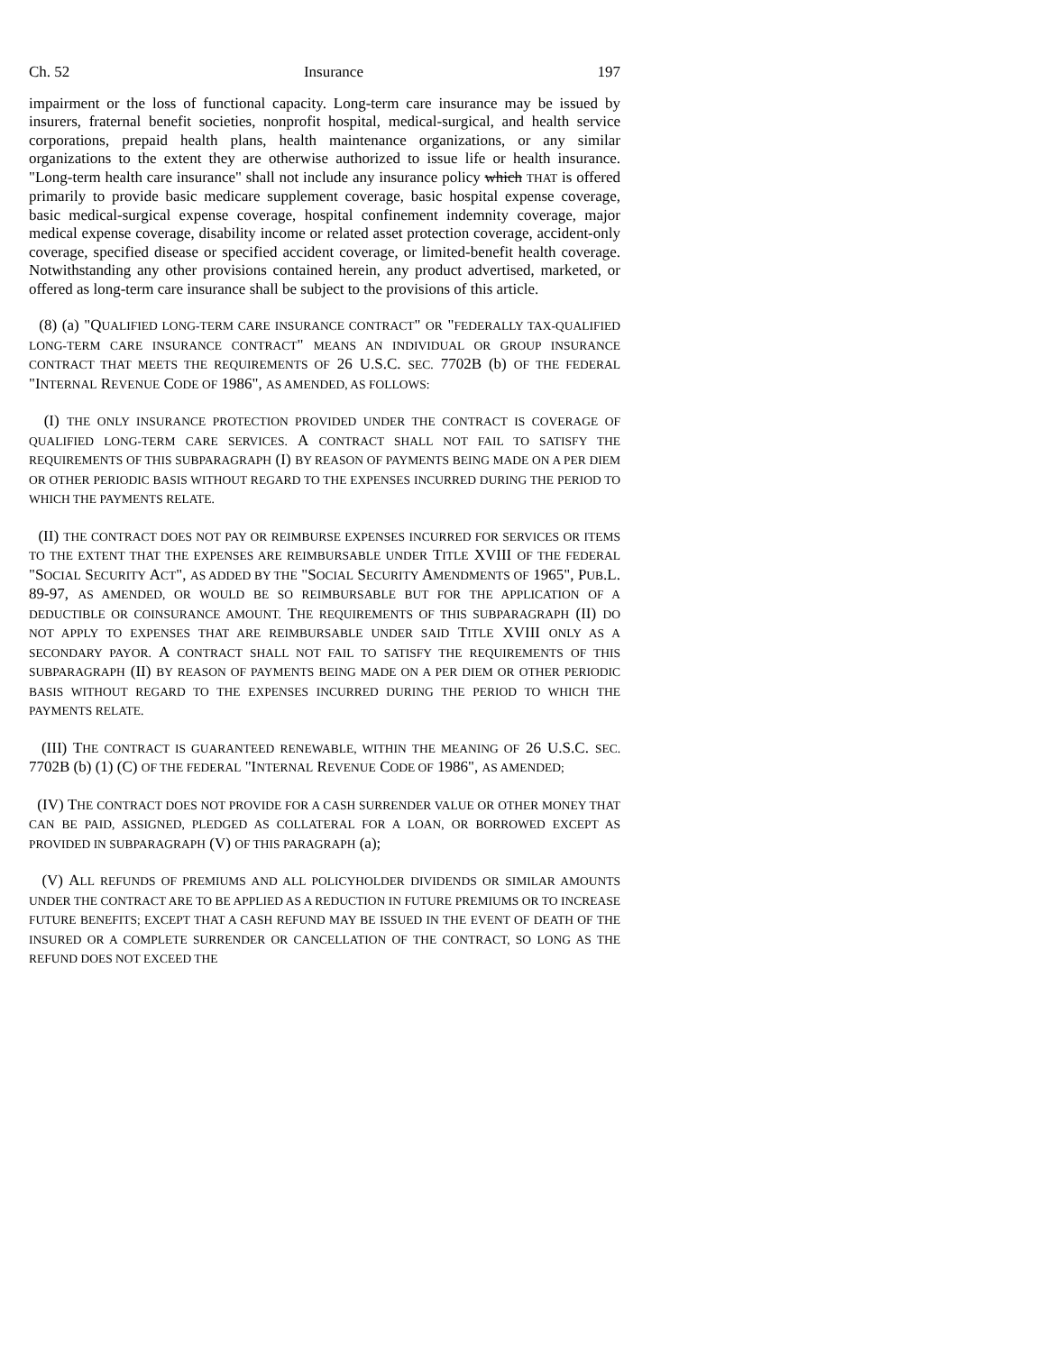Ch. 52 Insurance 197
impairment or the loss of functional capacity. Long-term care insurance may be issued by insurers, fraternal benefit societies, nonprofit hospital, medical-surgical, and health service corporations, prepaid health plans, health maintenance organizations, or any similar organizations to the extent they are otherwise authorized to issue life or health insurance. "Long-term health care insurance" shall not include any insurance policy which THAT is offered primarily to provide basic medicare supplement coverage, basic hospital expense coverage, basic medical-surgical expense coverage, hospital confinement indemnity coverage, major medical expense coverage, disability income or related asset protection coverage, accident-only coverage, specified disease or specified accident coverage, or limited-benefit health coverage. Notwithstanding any other provisions contained herein, any product advertised, marketed, or offered as long-term care insurance shall be subject to the provisions of this article.
(8) (a) "QUALIFIED LONG-TERM CARE INSURANCE CONTRACT" OR "FEDERALLY TAX-QUALIFIED LONG-TERM CARE INSURANCE CONTRACT" MEANS AN INDIVIDUAL OR GROUP INSURANCE CONTRACT THAT MEETS THE REQUIREMENTS OF 26 U.S.C. SEC. 7702B (b) OF THE FEDERAL "INTERNAL REVENUE CODE OF 1986", AS AMENDED, AS FOLLOWS:
(I) THE ONLY INSURANCE PROTECTION PROVIDED UNDER THE CONTRACT IS COVERAGE OF QUALIFIED LONG-TERM CARE SERVICES. A CONTRACT SHALL NOT FAIL TO SATISFY THE REQUIREMENTS OF THIS SUBPARAGRAPH (I) BY REASON OF PAYMENTS BEING MADE ON A PER DIEM OR OTHER PERIODIC BASIS WITHOUT REGARD TO THE EXPENSES INCURRED DURING THE PERIOD TO WHICH THE PAYMENTS RELATE.
(II) THE CONTRACT DOES NOT PAY OR REIMBURSE EXPENSES INCURRED FOR SERVICES OR ITEMS TO THE EXTENT THAT THE EXPENSES ARE REIMBURSABLE UNDER TITLE XVIII OF THE FEDERAL "SOCIAL SECURITY ACT", AS ADDED BY THE "SOCIAL SECURITY AMENDMENTS OF 1965", PUB.L. 89-97, AS AMENDED, OR WOULD BE SO REIMBURSABLE BUT FOR THE APPLICATION OF A DEDUCTIBLE OR COINSURANCE AMOUNT. THE REQUIREMENTS OF THIS SUBPARAGRAPH (II) DO NOT APPLY TO EXPENSES THAT ARE REIMBURSABLE UNDER SAID TITLE XVIII ONLY AS A SECONDARY PAYOR. A CONTRACT SHALL NOT FAIL TO SATISFY THE REQUIREMENTS OF THIS SUBPARAGRAPH (II) BY REASON OF PAYMENTS BEING MADE ON A PER DIEM OR OTHER PERIODIC BASIS WITHOUT REGARD TO THE EXPENSES INCURRED DURING THE PERIOD TO WHICH THE PAYMENTS RELATE.
(III) THE CONTRACT IS GUARANTEED RENEWABLE, WITHIN THE MEANING OF 26 U.S.C. SEC. 7702B (b) (1) (C) OF THE FEDERAL "INTERNAL REVENUE CODE OF 1986", AS AMENDED;
(IV) THE CONTRACT DOES NOT PROVIDE FOR A CASH SURRENDER VALUE OR OTHER MONEY THAT CAN BE PAID, ASSIGNED, PLEDGED AS COLLATERAL FOR A LOAN, OR BORROWED EXCEPT AS PROVIDED IN SUBPARAGRAPH (V) OF THIS PARAGRAPH (a);
(V) ALL REFUNDS OF PREMIUMS AND ALL POLICYHOLDER DIVIDENDS OR SIMILAR AMOUNTS UNDER THE CONTRACT ARE TO BE APPLIED AS A REDUCTION IN FUTURE PREMIUMS OR TO INCREASE FUTURE BENEFITS; EXCEPT THAT A CASH REFUND MAY BE ISSUED IN THE EVENT OF DEATH OF THE INSURED OR A COMPLETE SURRENDER OR CANCELLATION OF THE CONTRACT, SO LONG AS THE REFUND DOES NOT EXCEED THE